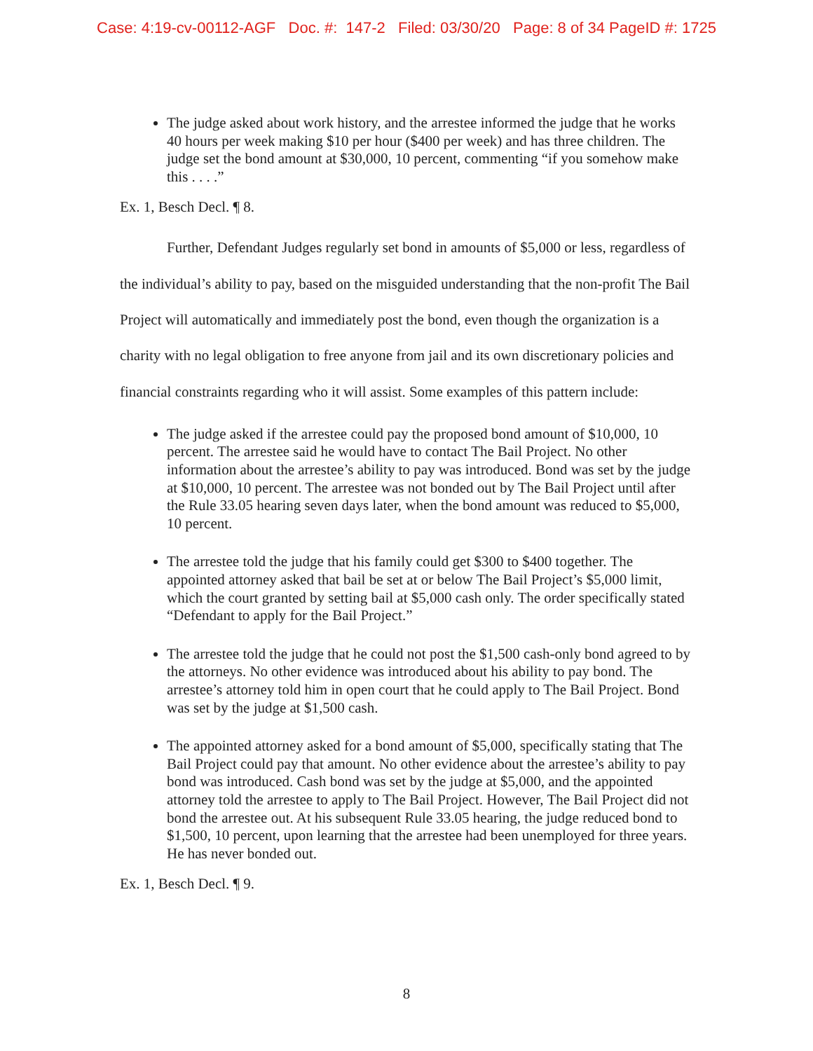Case: 4:19-cv-00112-AGF Doc. #: 147-2 Filed: 03/30/20 Page: 8 of 34 PageID #: 1725
The judge asked about work history, and the arrestee informed the judge that he works 40 hours per week making $10 per hour ($400 per week) and has three children. The judge set the bond amount at $30,000, 10 percent, commenting “if you somehow make this . . . .”
Ex. 1, Besch Decl. ¶ 8.
Further, Defendant Judges regularly set bond in amounts of $5,000 or less, regardless of the individual’s ability to pay, based on the misguided understanding that the non-profit The Bail Project will automatically and immediately post the bond, even though the organization is a charity with no legal obligation to free anyone from jail and its own discretionary policies and financial constraints regarding who it will assist. Some examples of this pattern include:
The judge asked if the arrestee could pay the proposed bond amount of $10,000, 10 percent. The arrestee said he would have to contact The Bail Project. No other information about the arrestee’s ability to pay was introduced. Bond was set by the judge at $10,000, 10 percent. The arrestee was not bonded out by The Bail Project until after the Rule 33.05 hearing seven days later, when the bond amount was reduced to $5,000, 10 percent.
The arrestee told the judge that his family could get $300 to $400 together. The appointed attorney asked that bail be set at or below The Bail Project’s $5,000 limit, which the court granted by setting bail at $5,000 cash only. The order specifically stated “Defendant to apply for the Bail Project.”
The arrestee told the judge that he could not post the $1,500 cash-only bond agreed to by the attorneys. No other evidence was introduced about his ability to pay bond. The arrestee’s attorney told him in open court that he could apply to The Bail Project. Bond was set by the judge at $1,500 cash.
The appointed attorney asked for a bond amount of $5,000, specifically stating that The Bail Project could pay that amount. No other evidence about the arrestee’s ability to pay bond was introduced. Cash bond was set by the judge at $5,000, and the appointed attorney told the arrestee to apply to The Bail Project. However, The Bail Project did not bond the arrestee out. At his subsequent Rule 33.05 hearing, the judge reduced bond to $1,500, 10 percent, upon learning that the arrestee had been unemployed for three years. He has never bonded out.
Ex. 1, Besch Decl. ¶ 9.
8